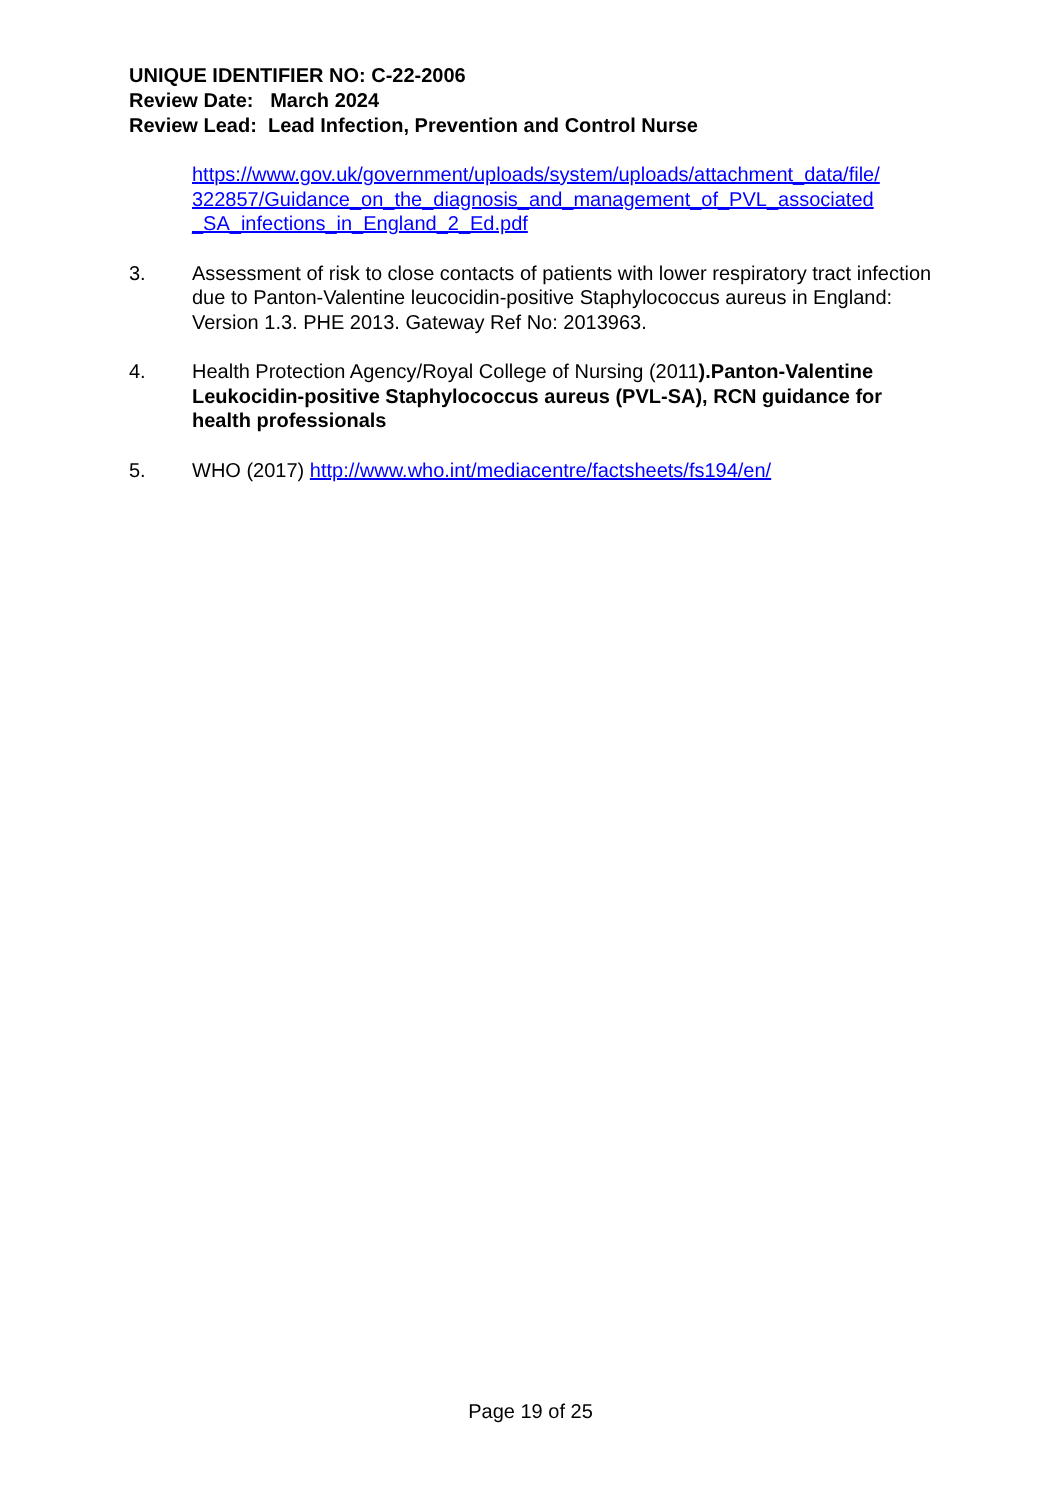UNIQUE IDENTIFIER NO: C-22-2006
Review Date: March 2024
Review Lead: Lead Infection, Prevention and Control Nurse
https://www.gov.uk/government/uploads/system/uploads/attachment_data/file/ 322857/Guidance_on_the_diagnosis_and_management_of_PVL_associated _SA_infections_in_England_2_Ed.pdf
3. Assessment of risk to close contacts of patients with lower respiratory tract infection due to Panton-Valentine leucocidin-positive Staphylococcus aureus in England: Version 1.3. PHE 2013. Gateway Ref No: 2013963.
4. Health Protection Agency/Royal College of Nursing (2011).Panton-Valentine Leukocidin-positive Staphylococcus aureus (PVL-SA), RCN guidance for health professionals
5. WHO (2017) http://www.who.int/mediacentre/factsheets/fs194/en/
Page 19 of 25